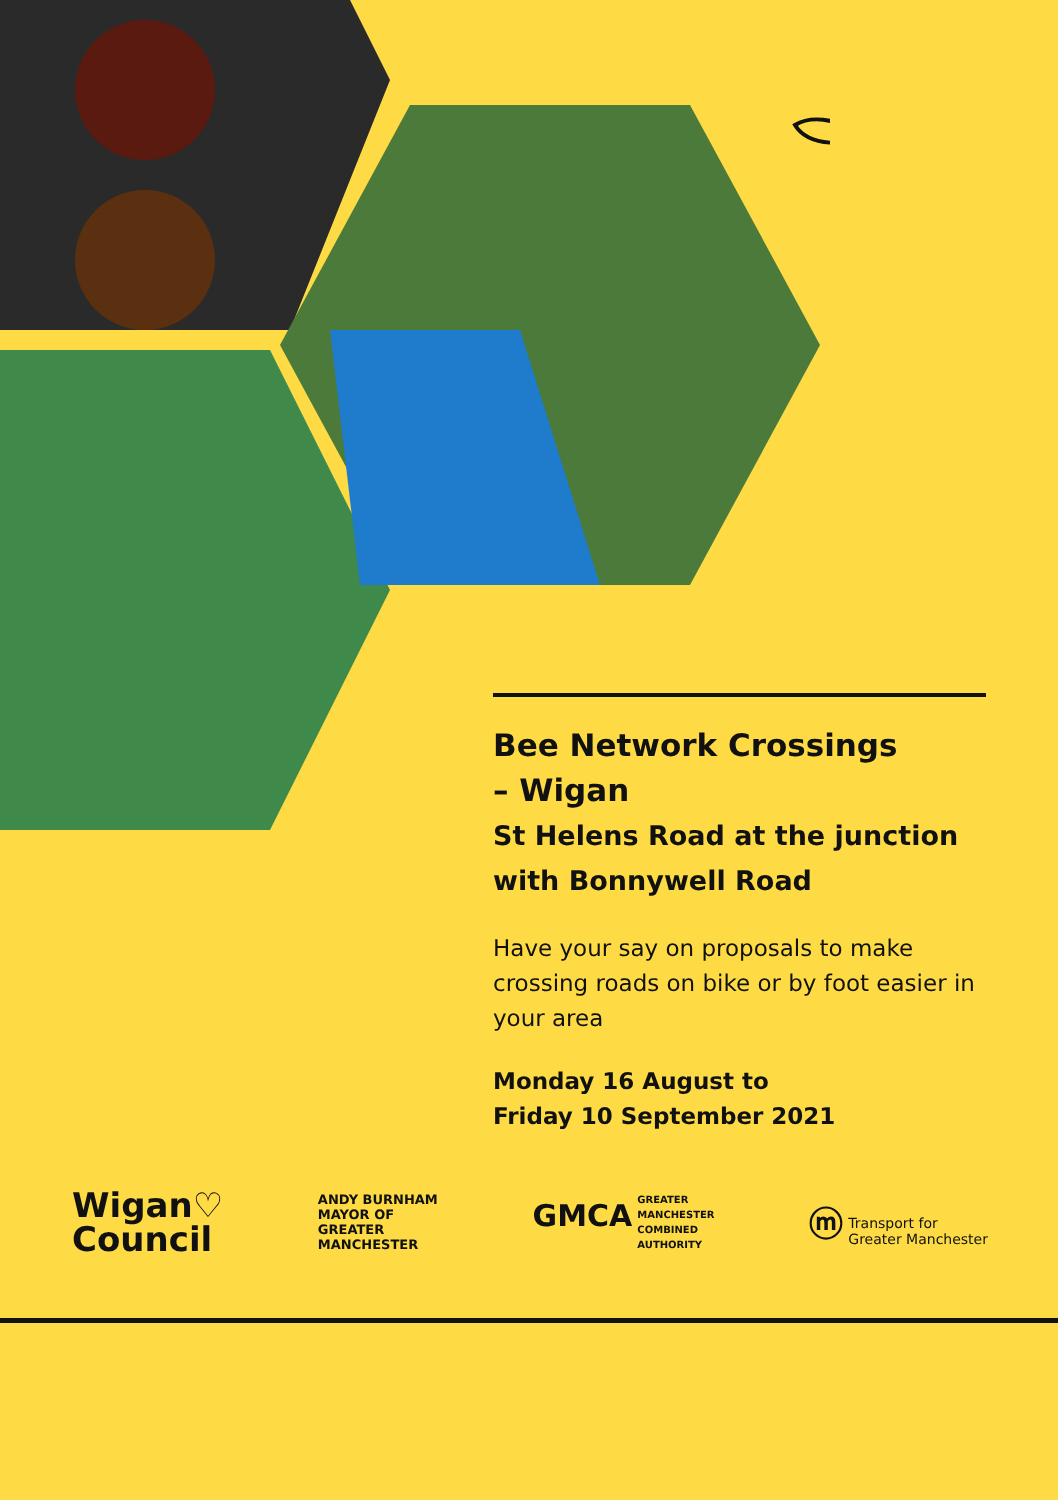Bee Network Crossings
– Wigan
St Helens Road at the junction
with Bonnywell Road
Have your say on proposals to make crossing roads on bike or by foot easier in your area
Monday 16 August to
Friday 10 September 2021
Wigan♡
Council
ANDY BURNHAM
MAYOR OF
GREATER
MANCHESTER
GMCA GREATER
MANCHESTER
COMBINED
AUTHORITY
ⓜ Transport for
Greater Manchester